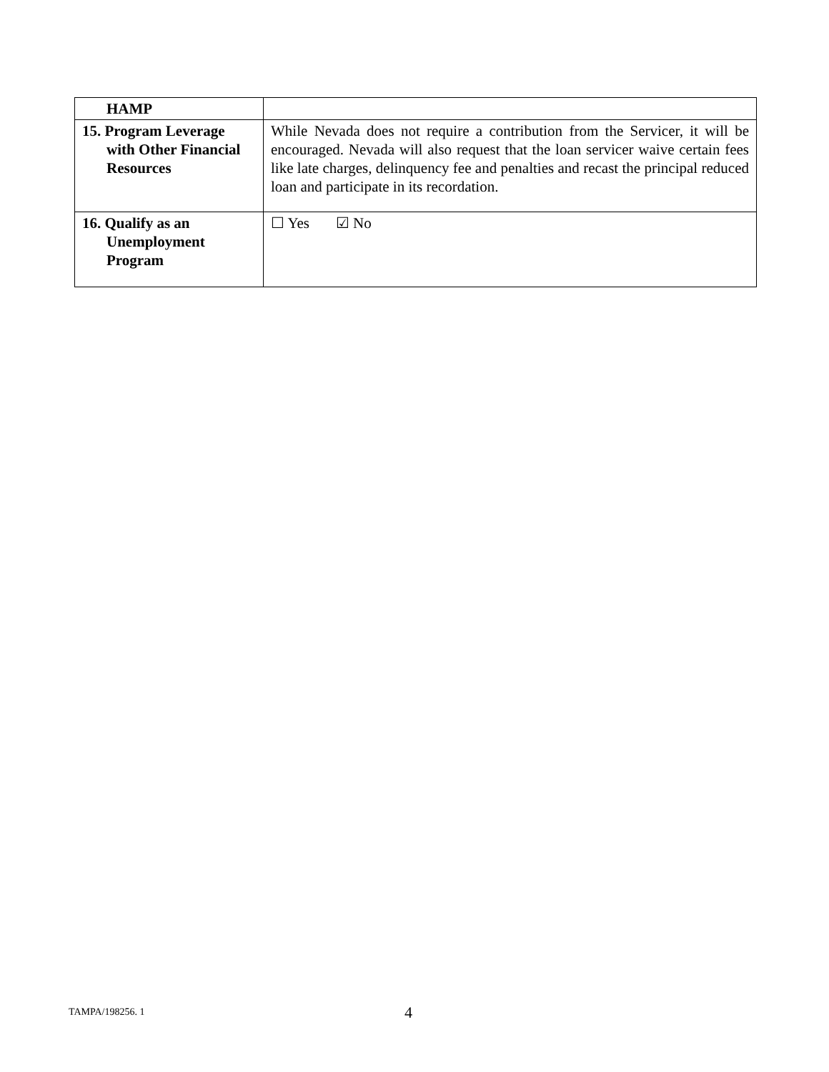| HAMP | |
| 15. Program Leverage with Other Financial Resources | While Nevada does not require a contribution from the Servicer, it will be encouraged. Nevada will also request that the loan servicer waive certain fees like late charges, delinquency fee and penalties and recast the principal reduced loan and participate in its recordation. |
| 16. Qualify as an Unemployment Program | ☐ Yes ☑ No |
TAMPA/198256. 1 4